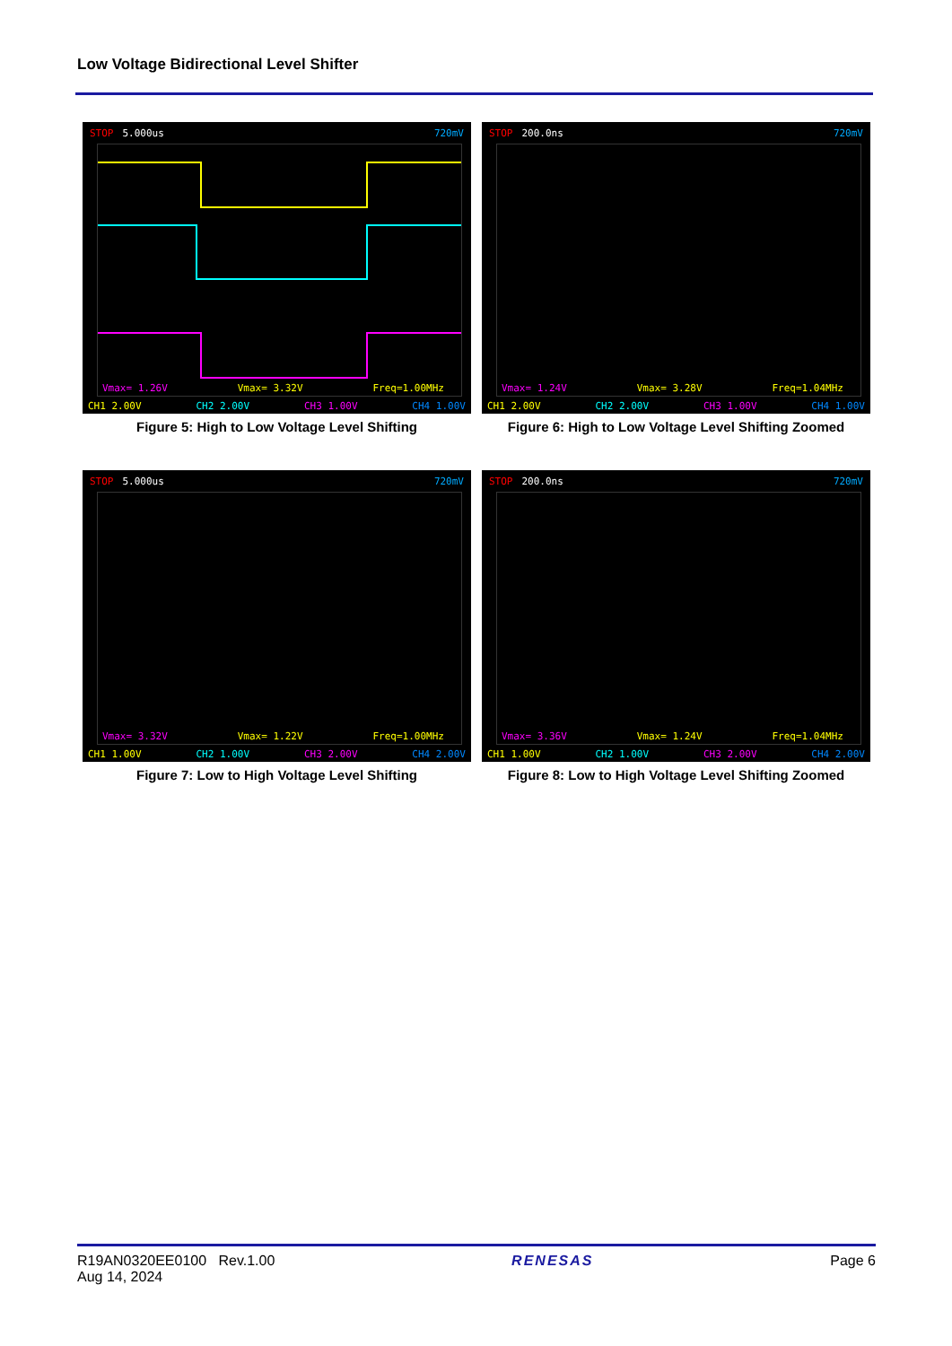Low Voltage Bidirectional Level Shifter
STOP 5.000us 720mV
Vmax= 1.26V Vmax= 3.32V Freq=1.00MHz
CH1 2.00V CH2 2.00V CH3 1.00V CH4 1.00V
Figure 5: High to Low Voltage Level Shifting
STOP 200.0ns 720mV
Vmax= 1.24V Vmax= 3.28V Freq=1.04MHz
CH1 2.00V CH2 2.00V CH3 1.00V CH4 1.00V
Figure 6: High to Low Voltage Level Shifting Zoomed
STOP 5.000us 720mV
Vmax= 3.32V Vmax= 1.22V Freq=1.00MHz
CH1 1.00V CH2 1.00V CH3 2.00V CH4 2.00V
Figure 7: Low to High Voltage Level Shifting
STOP 200.0ns 720mV
Vmax= 3.36V Vmax= 1.24V Freq=1.04MHz
CH1 1.00V CH2 1.00V CH3 2.00V CH4 2.00V
Figure 8: Low to High Voltage Level Shifting Zoomed
R19AN0320EE0100 Rev.1.00
Aug 14, 2024
RENESAS Page 6